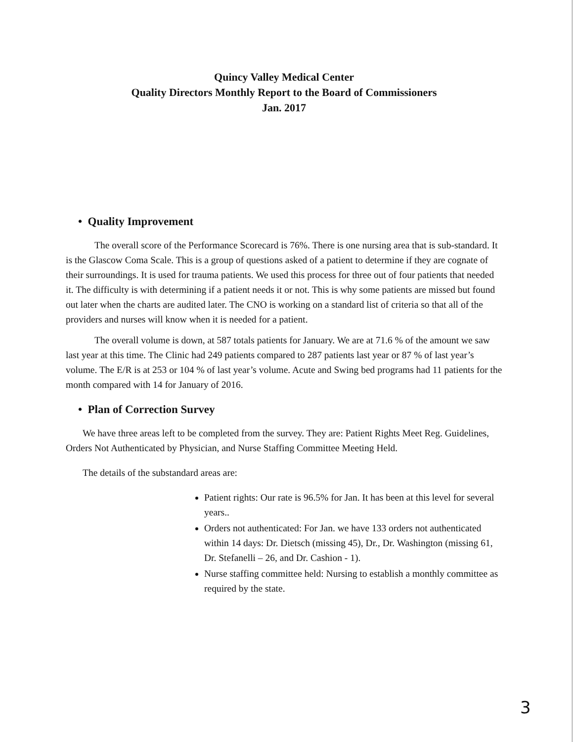Quincy Valley Medical Center
Quality Directors Monthly Report to the Board of Commissioners
Jan. 2017
• Quality Improvement
The overall score of the Performance Scorecard is 76%. There is one nursing area that is sub-standard. It is the Glascow Coma Scale. This is a group of questions asked of a patient to determine if they are cognate of their surroundings. It is used for trauma patients. We used this process for three out of four patients that needed it. The difficulty is with determining if a patient needs it or not. This is why some patients are missed but found out later when the charts are audited later. The CNO is working on a standard list of criteria so that all of the providers and nurses will know when it is needed for a patient.
The overall volume is down, at 587 totals patients for January. We are at 71.6 % of the amount we saw last year at this time. The Clinic had 249 patients compared to 287 patients last year or 87 % of last year’s volume. The E/R is at 253 or 104 % of last year’s volume. Acute and Swing bed programs had 11 patients for the month compared with 14 for January of 2016.
• Plan of Correction Survey
We have three areas left to be completed from the survey. They are: Patient Rights Meet Reg. Guidelines, Orders Not Authenticated by Physician, and Nurse Staffing Committee Meeting Held.
The details of the substandard areas are:
Patient rights: Our rate is 96.5% for Jan. It has been at this level for several years..
Orders not authenticated: For Jan. we have 133 orders not authenticated within 14 days: Dr. Dietsch (missing 45), Dr., Dr. Washington (missing 61, Dr. Stefanelli – 26, and Dr. Cashion - 1).
Nurse staffing committee held: Nursing to establish a monthly committee as required by the state.
3